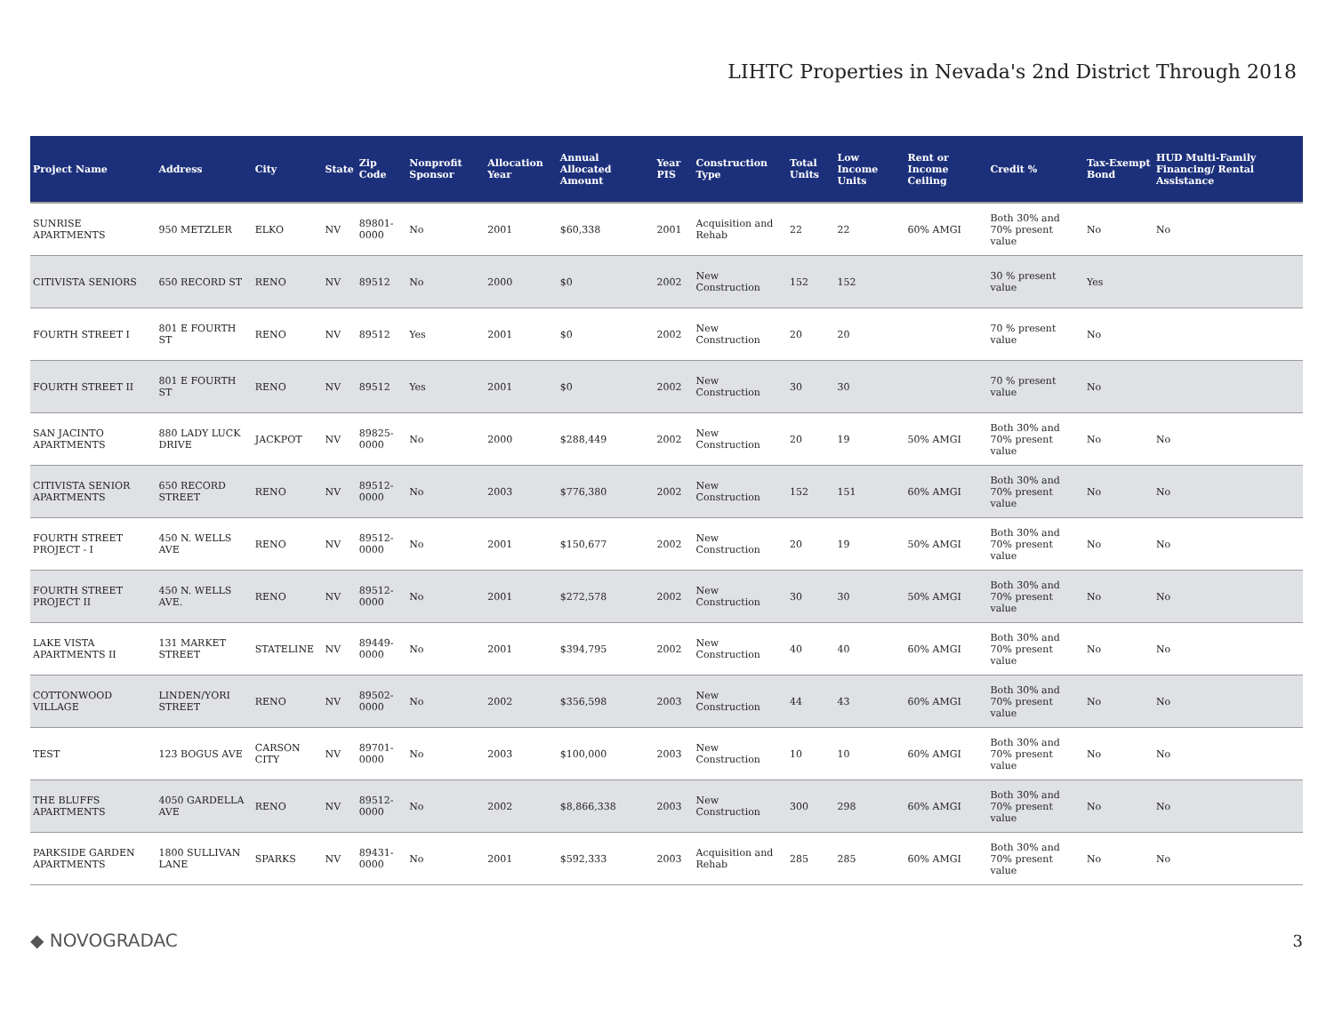LIHTC Properties in Nevada's 2nd District Through 2018
| Project Name | Address | City | State | Zip Code | Nonprofit Sponsor | Allocation Year | Annual Allocated Amount | Year PIS | Construction Type | Total Units | Low Income Units | Rent or Income Ceiling | Credit % | Tax-Exempt Bond | HUD Multi-Family Financing/ Rental Assistance |
| --- | --- | --- | --- | --- | --- | --- | --- | --- | --- | --- | --- | --- | --- | --- | --- |
| SUNRISE APARTMENTS | 950 METZLER | ELKO | NV | 89801-0000 | No | 2001 | $60,338 | 2001 | Acquisition and Rehab | 22 | 22 | 60% AMGI | Both 30% and 70% present value | No | No |
| CITIVISTA SENIORS | 650 RECORD ST | RENO | NV | 89512 | No | 2000 | $0 | 2002 | New Construction | 152 | 152 | | 30 % present value | Yes | |
| FOURTH STREET I | 801 E FOURTH ST | RENO | NV | 89512 | Yes | 2001 | $0 | 2002 | New Construction | 20 | 20 | | 70 % present value | No | |
| FOURTH STREET II | 801 E FOURTH ST | RENO | NV | 89512 | Yes | 2001 | $0 | 2002 | New Construction | 30 | 30 | | 70 % present value | No | |
| SAN JACINTO APARTMENTS | 880 LADY LUCK DRIVE | JACKPOT | NV | 89825-0000 | No | 2000 | $288,449 | 2002 | New Construction | 20 | 19 | 50% AMGI | Both 30% and 70% present value | No | No |
| CITIVISTA SENIOR APARTMENTS | 650 RECORD STREET | RENO | NV | 89512-0000 | No | 2003 | $776,380 | 2002 | New Construction | 152 | 151 | 60% AMGI | Both 30% and 70% present value | No | No |
| FOURTH STREET PROJECT - I | 450 N. WELLS AVE | RENO | NV | 89512-0000 | No | 2001 | $150,677 | 2002 | New Construction | 20 | 19 | 50% AMGI | Both 30% and 70% present value | No | No |
| FOURTH STREET PROJECT II | 450 N. WELLS AVE. | RENO | NV | 89512-0000 | No | 2001 | $272,578 | 2002 | New Construction | 30 | 30 | 50% AMGI | Both 30% and 70% present value | No | No |
| LAKE VISTA APARTMENTS II | 131 MARKET STREET | STATELINE | NV | 89449-0000 | No | 2001 | $394,795 | 2002 | New Construction | 40 | 40 | 60% AMGI | Both 30% and 70% present value | No | No |
| COTTONWOOD VILLAGE | LINDEN/YORI STREET | RENO | NV | 89502-0000 | No | 2002 | $356,598 | 2003 | New Construction | 44 | 43 | 60% AMGI | Both 30% and 70% present value | No | No |
| TEST | 123 BOGUS AVE | CARSON CITY | NV | 89701-0000 | No | 2003 | $100,000 | 2003 | New Construction | 10 | 10 | 60% AMGI | Both 30% and 70% present value | No | No |
| THE BLUFFS APARTMENTS | 4050 GARDELLA AVE | RENO | NV | 89512-0000 | No | 2002 | $8,866,338 | 2003 | New Construction | 300 | 298 | 60% AMGI | Both 30% and 70% present value | No | No |
| PARKSIDE GARDEN APARTMENTS | 1800 SULLIVAN LANE | SPARKS | NV | 89431-0000 | No | 2001 | $592,333 | 2003 | Acquisition and Rehab | 285 | 285 | 60% AMGI | Both 30% and 70% present value | No | No |
◆ NOVOGRADAC 3